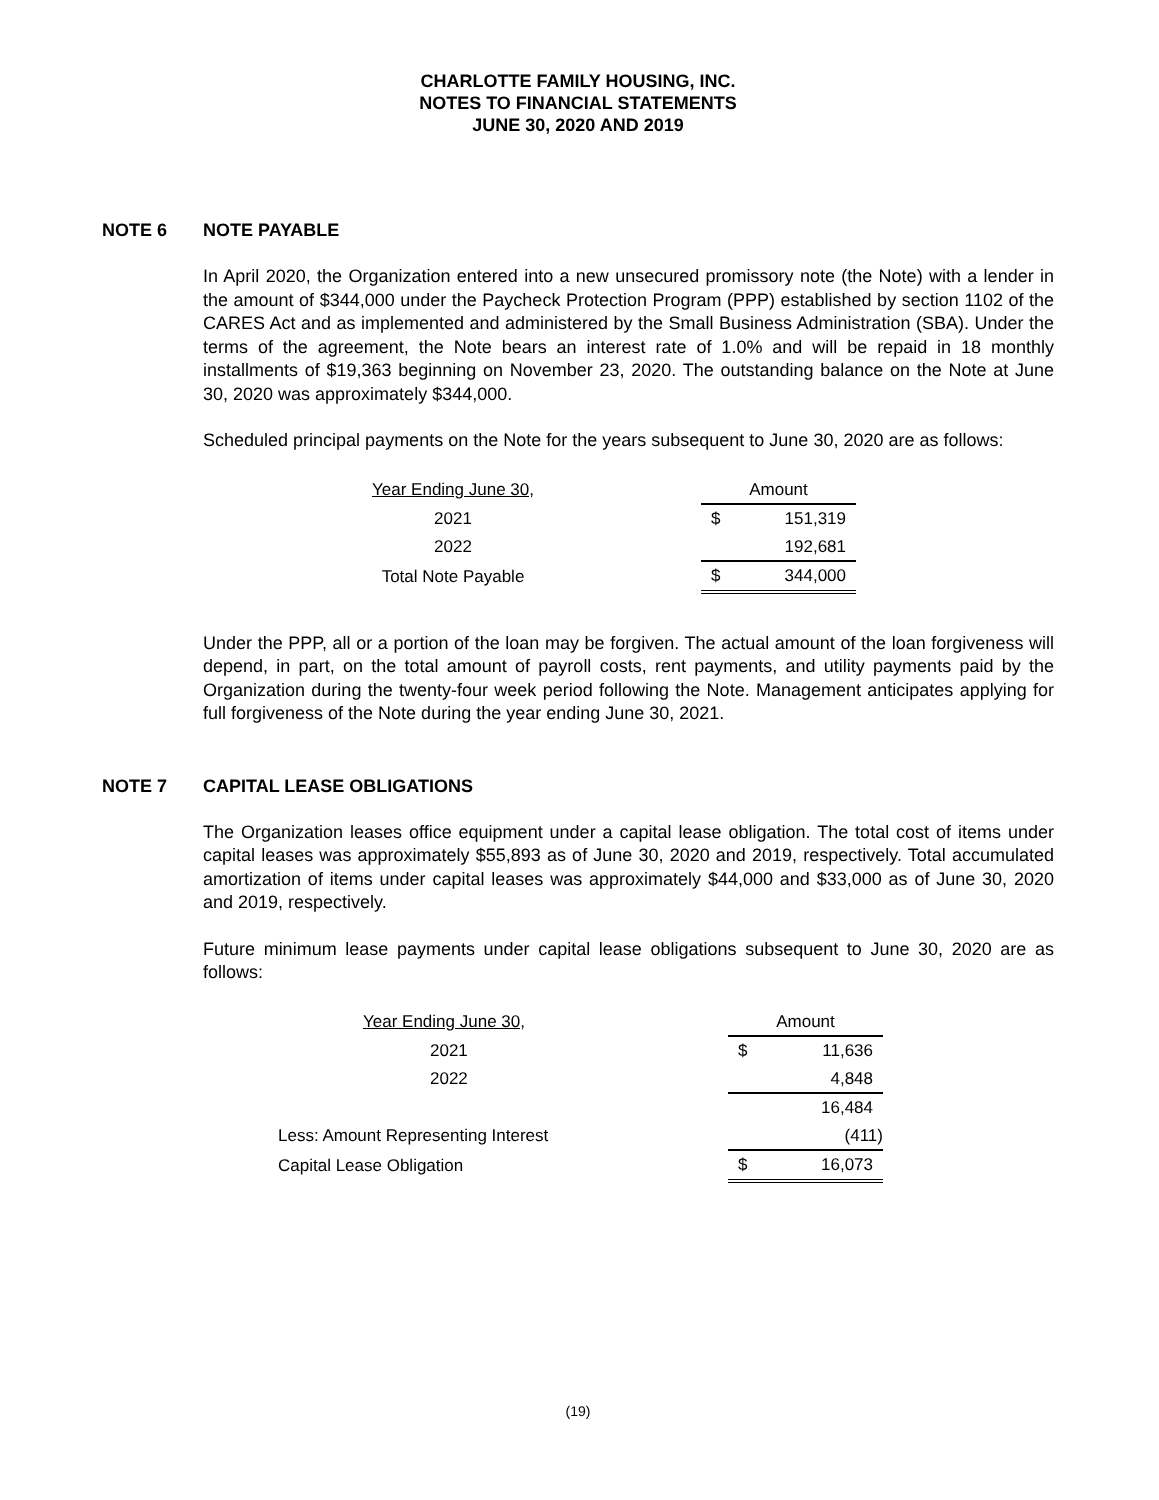CHARLOTTE FAMILY HOUSING, INC.
NOTES TO FINANCIAL STATEMENTS
JUNE 30, 2020 AND 2019
NOTE 6 NOTE PAYABLE
In April 2020, the Organization entered into a new unsecured promissory note (the Note) with a lender in the amount of $344,000 under the Paycheck Protection Program (PPP) established by section 1102 of the CARES Act and as implemented and administered by the Small Business Administration (SBA). Under the terms of the agreement, the Note bears an interest rate of 1.0% and will be repaid in 18 monthly installments of $19,363 beginning on November 23, 2020. The outstanding balance on the Note at June 30, 2020 was approximately $344,000.
Scheduled principal payments on the Note for the years subsequent to June 30, 2020 are as follows:
| Year Ending June 30, | | Amount | |
| 2021 | | $ | 151,319 |
| 2022 | | | 192,681 |
| Total Note Payable | | $ | 344,000 |
Under the PPP, all or a portion of the loan may be forgiven. The actual amount of the loan forgiveness will depend, in part, on the total amount of payroll costs, rent payments, and utility payments paid by the Organization during the twenty-four week period following the Note. Management anticipates applying for full forgiveness of the Note during the year ending June 30, 2021.
NOTE 7 CAPITAL LEASE OBLIGATIONS
The Organization leases office equipment under a capital lease obligation. The total cost of items under capital leases was approximately $55,893 as of June 30, 2020 and 2019, respectively. Total accumulated amortization of items under capital leases was approximately $44,000 and $33,000 as of June 30, 2020 and 2019, respectively.
Future minimum lease payments under capital lease obligations subsequent to June 30, 2020 are as follows:
| Year Ending June 30, | | Amount | |
| 2021 | | $ | 11,636 |
| 2022 | | | 4,848 |
| | | | 16,484 |
| Less: Amount Representing Interest | | | (411) |
| Capital Lease Obligation | | $ | 16,073 |
(19)